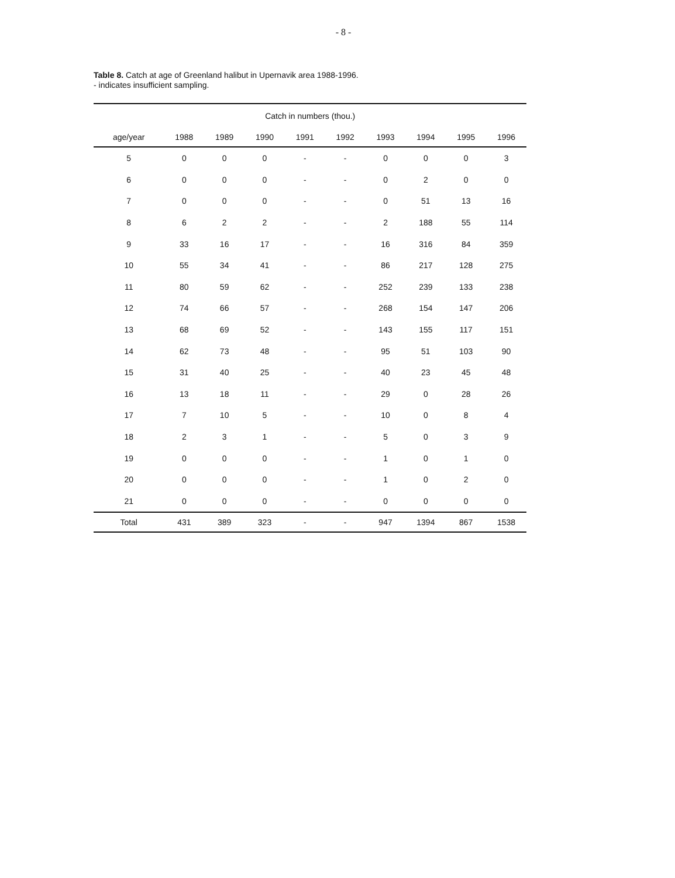- 8 -
Table 8. Catch at age of Greenland halibut in Upernavik area 1988-1996.
- indicates insufficient sampling.
| | Catch in numbers (thou.) | | | | | | | | |
| --- | --- | --- | --- | --- | --- | --- | --- | --- | --- |
| age/year | 1988 | 1989 | 1990 | 1991 | 1992 | 1993 | 1994 | 1995 | 1996 |
| 5 | 0 | 0 | 0 | - | - | 0 | 0 | 0 | 3 |
| 6 | 0 | 0 | 0 | - | - | 0 | 2 | 0 | 0 |
| 7 | 0 | 0 | 0 | - | - | 0 | 51 | 13 | 16 |
| 8 | 6 | 2 | 2 | - | - | 2 | 188 | 55 | 114 |
| 9 | 33 | 16 | 17 | - | - | 16 | 316 | 84 | 359 |
| 10 | 55 | 34 | 41 | - | - | 86 | 217 | 128 | 275 |
| 11 | 80 | 59 | 62 | - | - | 252 | 239 | 133 | 238 |
| 12 | 74 | 66 | 57 | - | - | 268 | 154 | 147 | 206 |
| 13 | 68 | 69 | 52 | - | - | 143 | 155 | 117 | 151 |
| 14 | 62 | 73 | 48 | - | - | 95 | 51 | 103 | 90 |
| 15 | 31 | 40 | 25 | - | - | 40 | 23 | 45 | 48 |
| 16 | 13 | 18 | 11 | - | - | 29 | 0 | 28 | 26 |
| 17 | 7 | 10 | 5 | - | - | 10 | 0 | 8 | 4 |
| 18 | 2 | 3 | 1 | - | - | 5 | 0 | 3 | 9 |
| 19 | 0 | 0 | 0 | - | - | 1 | 0 | 1 | 0 |
| 20 | 0 | 0 | 0 | - | - | 1 | 0 | 2 | 0 |
| 21 | 0 | 0 | 0 | - | - | 0 | 0 | 0 | 0 |
| Total | 431 | 389 | 323 | - | - | 947 | 1394 | 867 | 1538 |